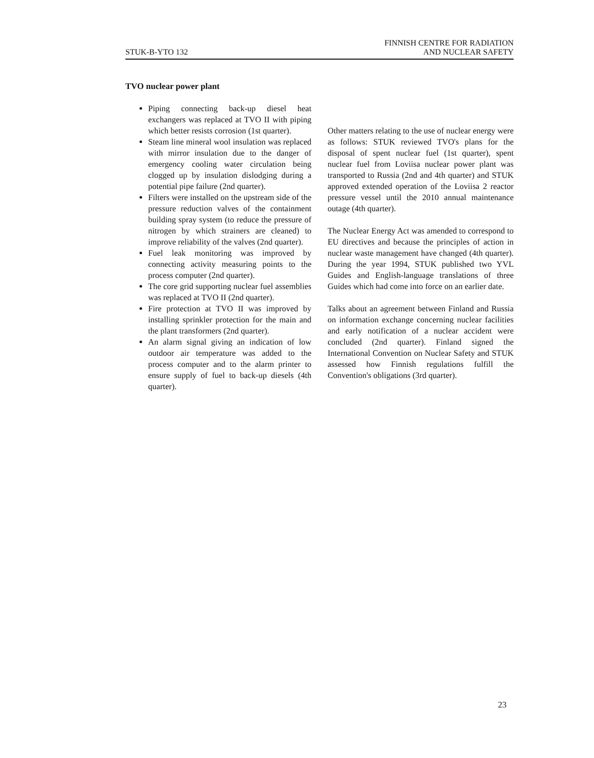STUK-B-YTO 132
FINNISH CENTRE FOR RADIATION
AND NUCLEAR SAFETY
TVO nuclear power plant
Piping connecting back-up diesel heat exchangers was replaced at TVO II with piping which better resists corrosion (1st quarter).
Steam line mineral wool insulation was replaced with mirror insulation due to the danger of emergency cooling water circulation being clogged up by insulation dislodging during a potential pipe failure (2nd quarter).
Filters were installed on the upstream side of the pressure reduction valves of the containment building spray system (to reduce the pressure of nitrogen by which strainers are cleaned) to improve reliability of the valves (2nd quarter).
Fuel leak monitoring was improved by connecting activity measuring points to the process computer (2nd quarter).
The core grid supporting nuclear fuel assemblies was replaced at TVO II (2nd quarter).
Fire protection at TVO II was improved by installing sprinkler protection for the main and the plant transformers (2nd quarter).
An alarm signal giving an indication of low outdoor air temperature was added to the process computer and to the alarm printer to ensure supply of fuel to back-up diesels (4th quarter).
Other matters relating to the use of nuclear energy were as follows: STUK reviewed TVO's plans for the disposal of spent nuclear fuel (1st quarter), spent nuclear fuel from Loviisa nuclear power plant was transported to Russia (2nd and 4th quarter) and STUK approved extended operation of the Loviisa 2 reactor pressure vessel until the 2010 annual maintenance outage (4th quarter).
The Nuclear Energy Act was amended to correspond to EU directives and because the principles of action in nuclear waste management have changed (4th quarter). During the year 1994, STUK published two YVL Guides and English-language translations of three Guides which had come into force on an earlier date.
Talks about an agreement between Finland and Russia on information exchange concerning nuclear facilities and early notification of a nuclear accident were concluded (2nd quarter). Finland signed the International Convention on Nuclear Safety and STUK assessed how Finnish regulations fulfill the Convention's obligations (3rd quarter).
23